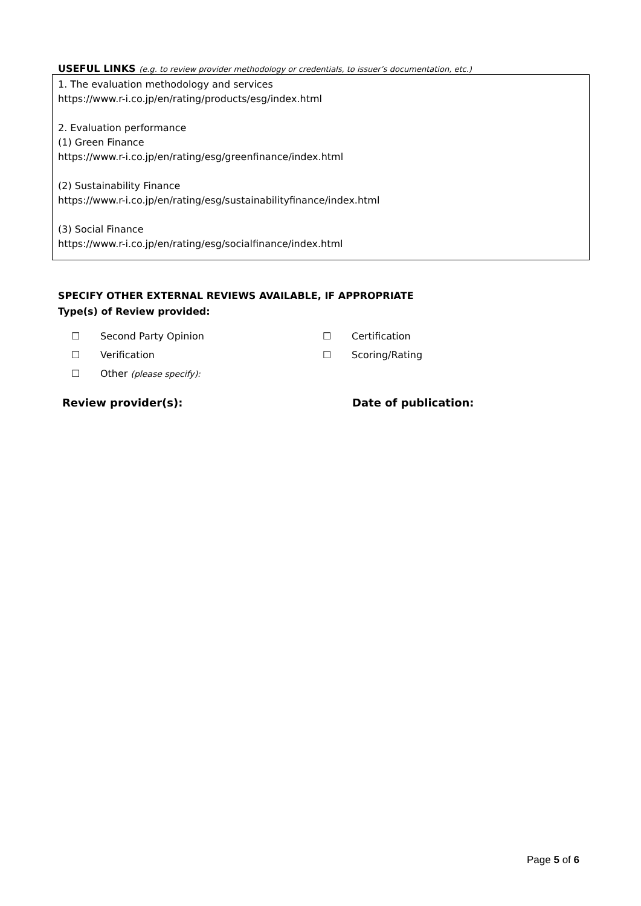USEFUL LINKS (e.g. to review provider methodology or credentials, to issuer’s documentation, etc.)
1. The evaluation methodology and services
https://www.r-i.co.jp/en/rating/products/esg/index.html
2. Evaluation performance
(1) Green Finance
https://www.r-i.co.jp/en/rating/esg/greenfinance/index.html
(2) Sustainability Finance
https://www.r-i.co.jp/en/rating/esg/sustainabilityfinance/index.html
(3) Social Finance
https://www.r-i.co.jp/en/rating/esg/socialfinance/index.html
SPECIFY OTHER EXTERNAL REVIEWS AVAILABLE, IF APPROPRIATE
Type(s) of Review provided:
☐ Second Party Opinion
☐ Certification
☐ Verification
☐ Scoring/Rating
☐ Other (please specify):
Review provider(s):
Date of publication:
Page 5 of 6